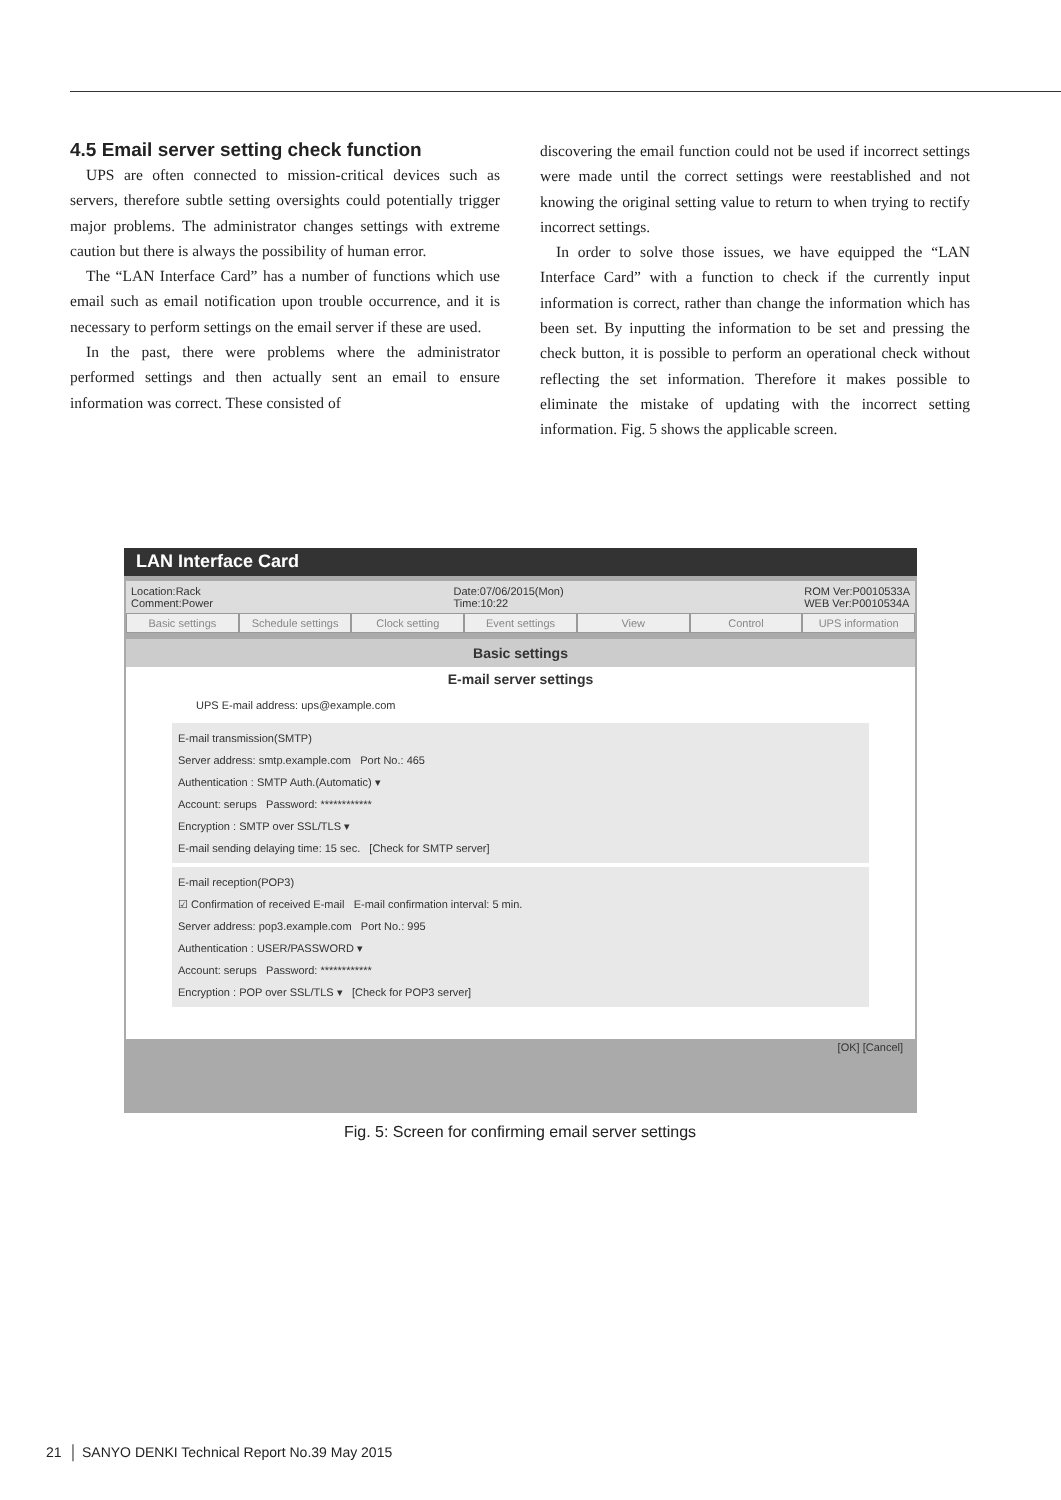4.5 Email server setting check function
UPS are often connected to mission-critical devices such as servers, therefore subtle setting oversights could potentially trigger major problems. The administrator changes settings with extreme caution but there is always the possibility of human error.
The “LAN Interface Card” has a number of functions which use email such as email notification upon trouble occurrence, and it is necessary to perform settings on the email server if these are used.
In the past, there were problems where the administrator performed settings and then actually sent an email to ensure information was correct. These consisted of
discovering the email function could not be used if incorrect settings were made until the correct settings were reestablished and not knowing the original setting value to return to when trying to rectify incorrect settings.
In order to solve those issues, we have equipped the “LAN Interface Card” with a function to check if the currently input information is correct, rather than change the information which has been set. By inputting the information to be set and pressing the check button, it is possible to perform an operational check without reflecting the set information. Therefore it makes possible to eliminate the mistake of updating with the incorrect setting information. Fig. 5 shows the applicable screen.
LAN Interface Card
Location:Rack
Comment:Power Date:07/06/2015(Mon)
Time:10:22 ROM Ver:P0010533A
WEB Ver:P0010534A
Basic settings Schedule settings Clock setting Event settings View Control UPS information
Basic settings
E-mail server settings
UPS E-mail address: ups@example.com
E-mail transmission(SMTP)
Server address: smtp.example.com Port No.: 465
Authentication : SMTP Auth.(Automatic) ▾
Account: serups Password: ************
Encryption : SMTP over SSL/TLS ▾
E-mail sending delaying time: 15 sec. [Check for SMTP server]
E-mail reception(POP3)
☑ Confirmation of received E-mail E-mail confirmation interval: 5 min.
Server address: pop3.example.com Port No.: 995
Authentication : USER/PASSWORD ▾
Account: serups Password: ************
Encryption : POP over SSL/TLS ▾ [Check for POP3 server]
[OK] [Cancel]
Fig. 5: Screen for confirming email server settings
21 │ SANYO DENKI Technical Report No.39 May 2015